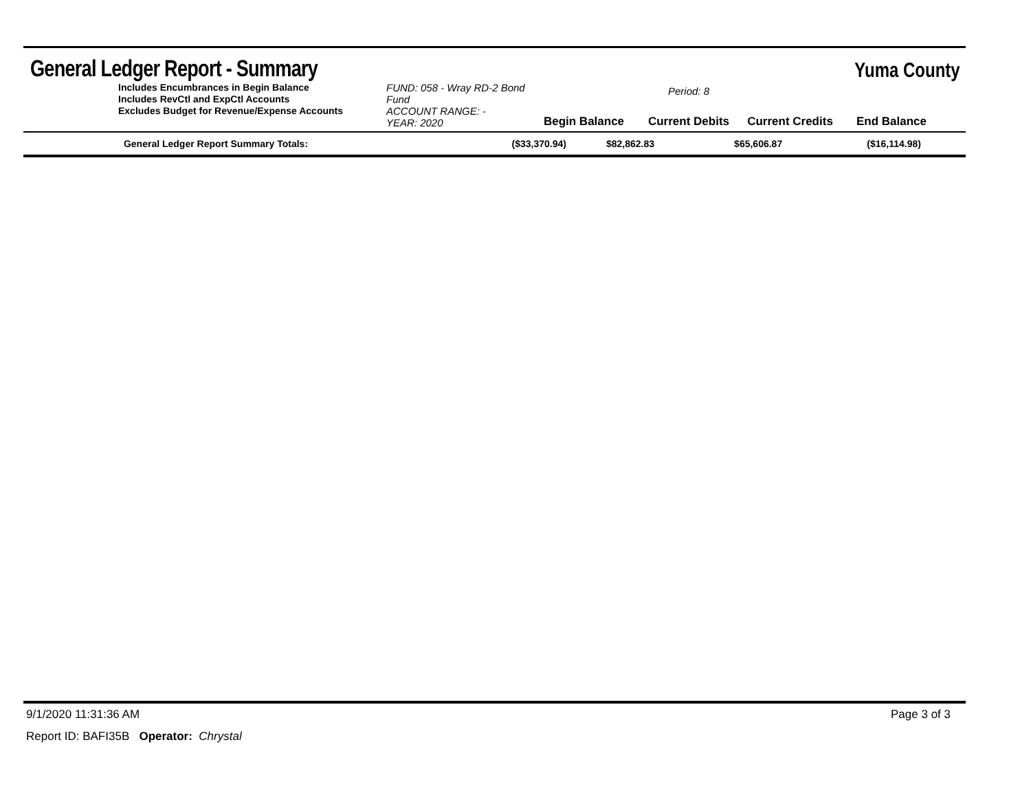General Ledger Report - Summary
Yuma County
Includes Encumbrances in Begin Balance
Includes RevCtl and ExpCtl Accounts
Excludes Budget for Revenue/Expense Accounts
FUND: 058 - Wray RD-2 Bond Fund
ACCOUNT RANGE: -
YEAR: 2020
Begin Balance
Period: 8
Current Debits
Current Credits
End Balance
| General Ledger Report Summary Totals: | ($33,370.94) | $82,862.83 | $65,606.87 | ($16,114.98) |
9/1/2020 11:31:36 AM Page 3 of 3
Report ID: BAFI35B Operator: Chrystal